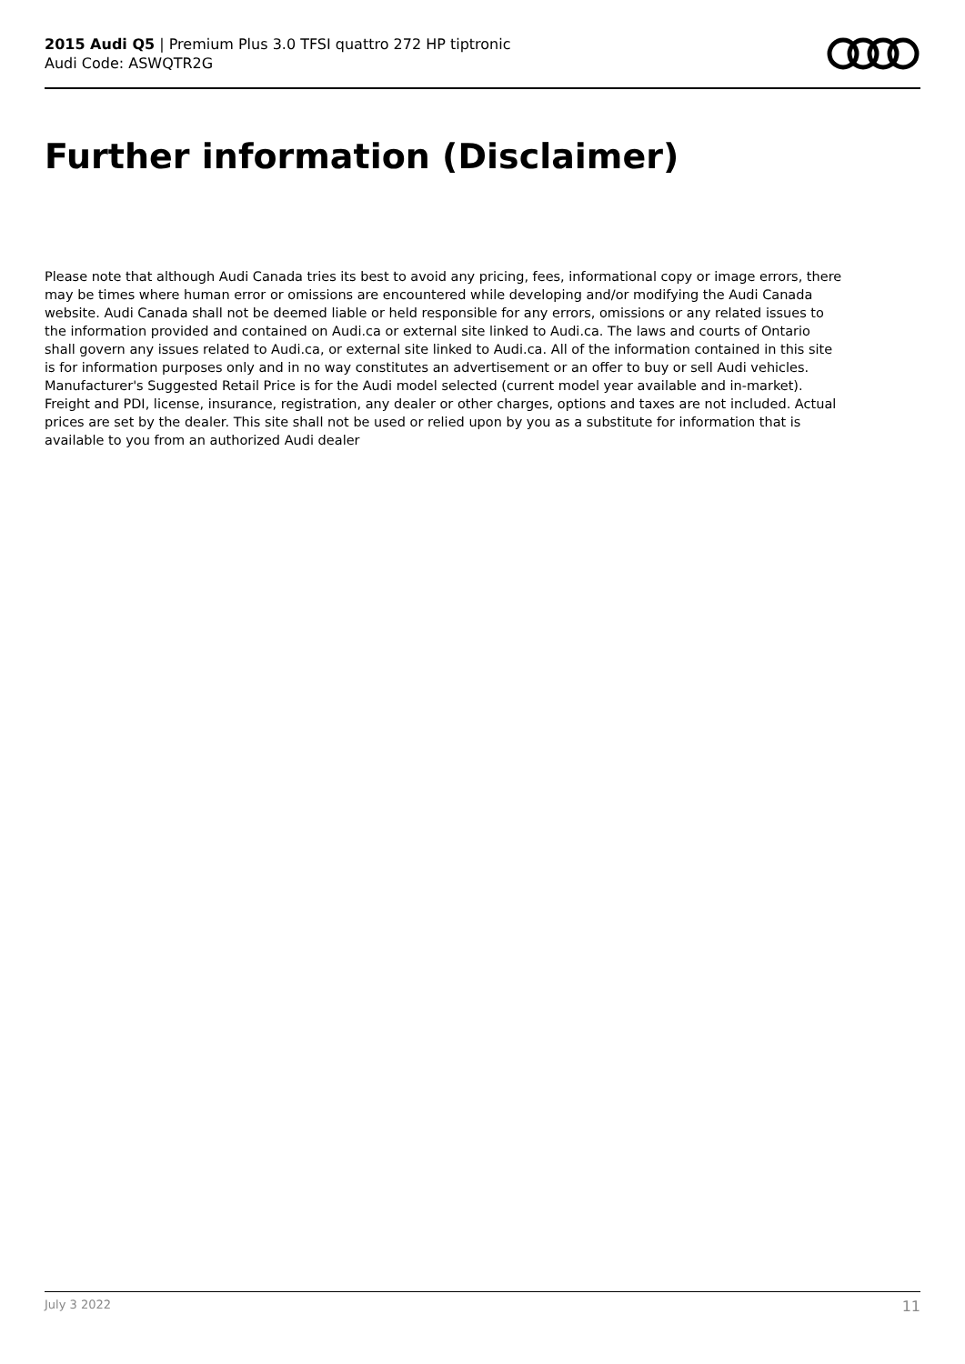2015 Audi Q5 | Premium Plus 3.0 TFSI quattro 272 HP tiptronic
Audi Code: ASWQTR2G
Further information (Disclaimer)
Please note that although Audi Canada tries its best to avoid any pricing, fees, informational copy or image errors, there may be times where human error or omissions are encountered while developing and/or modifying the Audi Canada website. Audi Canada shall not be deemed liable or held responsible for any errors, omissions or any related issues to the information provided and contained on Audi.ca or external site linked to Audi.ca. The laws and courts of Ontario shall govern any issues related to Audi.ca, or external site linked to Audi.ca. All of the information contained in this site is for information purposes only and in no way constitutes an advertisement or an offer to buy or sell Audi vehicles. Manufacturer's Suggested Retail Price is for the Audi model selected (current model year available and in-market). Freight and PDI, license, insurance, registration, any dealer or other charges, options and taxes are not included. Actual prices are set by the dealer. This site shall not be used or relied upon by you as a substitute for information that is available to you from an authorized Audi dealer
July 3 2022 11